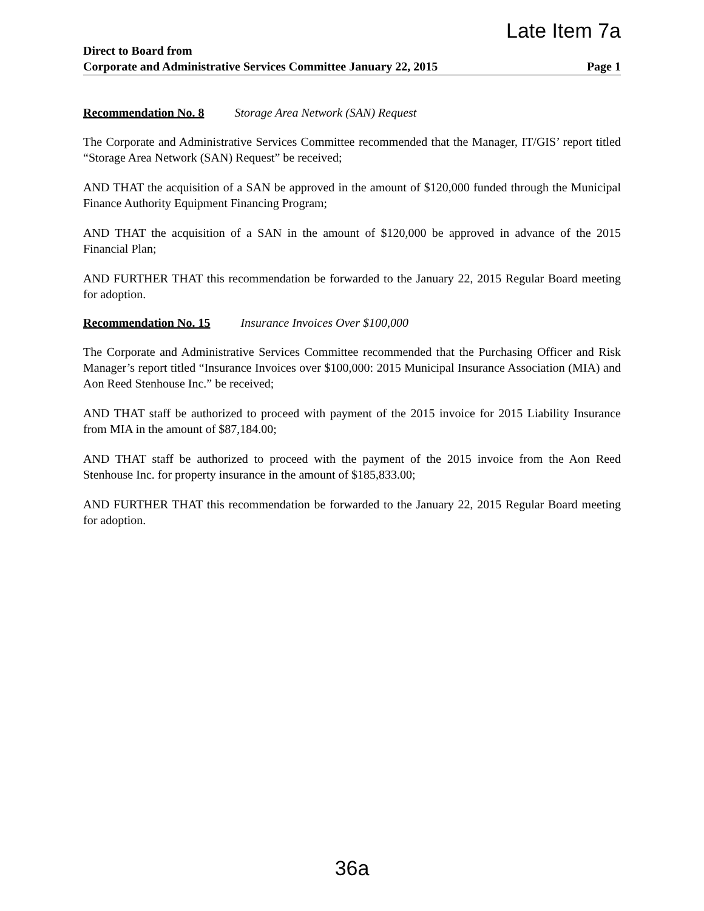Late Item 7a
Direct to Board from
Corporate and Administrative Services Committee January 22, 2015 Page 1
Recommendation No. 8 Storage Area Network (SAN) Request
The Corporate and Administrative Services Committee recommended that the Manager, IT/GIS’ report titled “Storage Area Network (SAN) Request” be received;
AND THAT the acquisition of a SAN be approved in the amount of $120,000 funded through the Municipal Finance Authority Equipment Financing Program;
AND THAT the acquisition of a SAN in the amount of $120,000 be approved in advance of the 2015 Financial Plan;
AND FURTHER THAT this recommendation be forwarded to the January 22, 2015 Regular Board meeting for adoption.
Recommendation No. 15 Insurance Invoices Over $100,000
The Corporate and Administrative Services Committee recommended that the Purchasing Officer and Risk Manager’s report titled “Insurance Invoices over $100,000: 2015 Municipal Insurance Association (MIA) and Aon Reed Stenhouse Inc.” be received;
AND THAT staff be authorized to proceed with payment of the 2015 invoice for 2015 Liability Insurance from MIA in the amount of $87,184.00;
AND THAT staff be authorized to proceed with the payment of the 2015 invoice from the Aon Reed Stenhouse Inc. for property insurance in the amount of $185,833.00;
AND FURTHER THAT this recommendation be forwarded to the January 22, 2015 Regular Board meeting for adoption.
36a